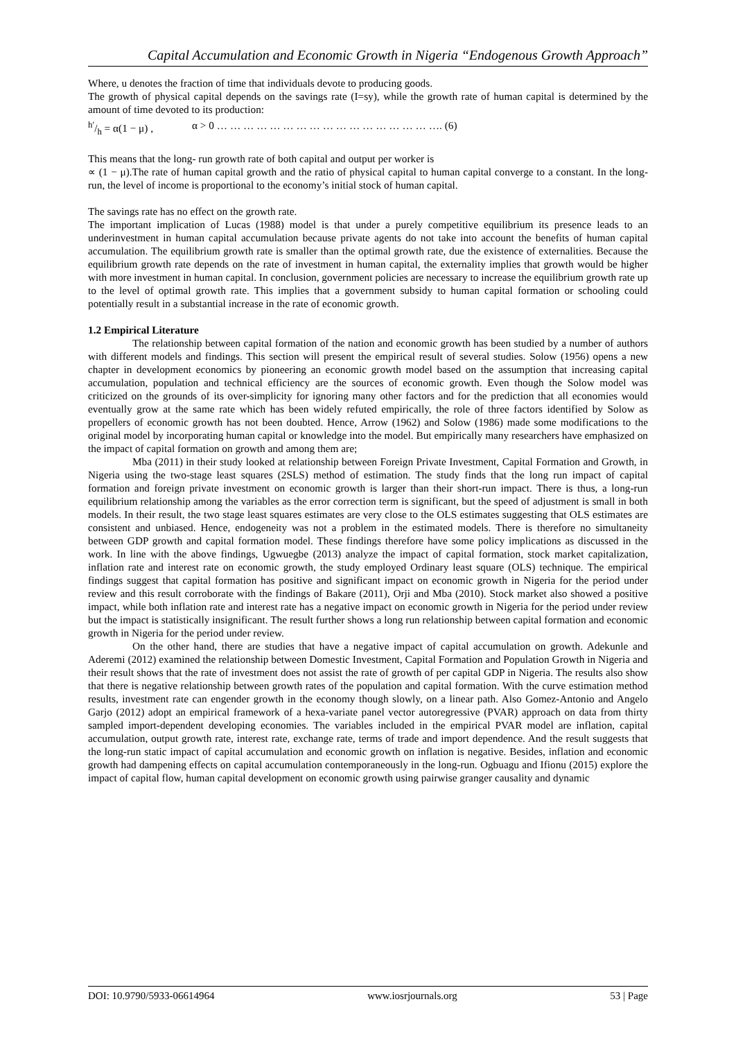Capital Accumulation and Economic Growth in Nigeria “Endogenous Growth Approach”
Where, u denotes the fraction of time that individuals devote to producing goods.
The growth of physical capital depends on the savings rate (I=sy), while the growth rate of human capital is determined by the amount of time devoted to its production:
h′/h = α(1 − μ) , α > 0 … … … … … … … … … … … … … … … … …. (6)
This means that the long- run growth rate of both capital and output per worker is
∝ (1 − μ).The rate of human capital growth and the ratio of physical capital to human capital converge to a constant. In the long- run, the level of income is proportional to the economy’s initial stock of human capital.
The savings rate has no effect on the growth rate.
The important implication of Lucas (1988) model is that under a purely competitive equilibrium its presence leads to an underinvestment in human capital accumulation because private agents do not take into account the benefits of human capital accumulation. The equilibrium growth rate is smaller than the optimal growth rate, due the existence of externalities. Because the equilibrium growth rate depends on the rate of investment in human capital, the externality implies that growth would be higher with more investment in human capital. In conclusion, government policies are necessary to increase the equilibrium growth rate up to the level of optimal growth rate. This implies that a government subsidy to human capital formation or schooling could potentially result in a substantial increase in the rate of economic growth.
1.2 Empirical Literature
The relationship between capital formation of the nation and economic growth has been studied by a number of authors with different models and findings. This section will present the empirical result of several studies. Solow (1956) opens a new chapter in development economics by pioneering an economic growth model based on the assumption that increasing capital accumulation, population and technical efficiency are the sources of economic growth. Even though the Solow model was criticized on the grounds of its over-simplicity for ignoring many other factors and for the prediction that all economies would eventually grow at the same rate which has been widely refuted empirically, the role of three factors identified by Solow as propellers of economic growth has not been doubted. Hence, Arrow (1962) and Solow (1986) made some modifications to the original model by incorporating human capital or knowledge into the model. But empirically many researchers have emphasized on the impact of capital formation on growth and among them are;
Mba (2011) in their study looked at relationship between Foreign Private Investment, Capital Formation and Growth, in Nigeria using the two-stage least squares (2SLS) method of estimation. The study finds that the long run impact of capital formation and foreign private investment on economic growth is larger than their short-run impact. There is thus, a long-run equilibrium relationship among the variables as the error correction term is significant, but the speed of adjustment is small in both models. In their result, the two stage least squares estimates are very close to the OLS estimates suggesting that OLS estimates are consistent and unbiased. Hence, endogeneity was not a problem in the estimated models. There is therefore no simultaneity between GDP growth and capital formation model. These findings therefore have some policy implications as discussed in the work. In line with the above findings, Ugwuegbe (2013) analyze the impact of capital formation, stock market capitalization, inflation rate and interest rate on economic growth, the study employed Ordinary least square (OLS) technique. The empirical findings suggest that capital formation has positive and significant impact on economic growth in Nigeria for the period under review and this result corroborate with the findings of Bakare (2011), Orji and Mba (2010). Stock market also showed a positive impact, while both inflation rate and interest rate has a negative impact on economic growth in Nigeria for the period under review but the impact is statistically insignificant. The result further shows a long run relationship between capital formation and economic growth in Nigeria for the period under review.
On the other hand, there are studies that have a negative impact of capital accumulation on growth. Adekunle and Aderemi (2012) examined the relationship between Domestic Investment, Capital Formation and Population Growth in Nigeria and their result shows that the rate of investment does not assist the rate of growth of per capital GDP in Nigeria. The results also show that there is negative relationship between growth rates of the population and capital formation. With the curve estimation method results, investment rate can engender growth in the economy though slowly, on a linear path. Also Gomez-Antonio and Angelo Garjo (2012) adopt an empirical framework of a hexa-variate panel vector autoregressive (PVAR) approach on data from thirty sampled import-dependent developing economies. The variables included in the empirical PVAR model are inflation, capital accumulation, output growth rate, interest rate, exchange rate, terms of trade and import dependence. And the result suggests that the long-run static impact of capital accumulation and economic growth on inflation is negative. Besides, inflation and economic growth had dampening effects on capital accumulation contemporaneously in the long-run. Ogbuagu and Ifionu (2015) explore the impact of capital flow, human capital development on economic growth using pairwise granger causality and dynamic
DOI: 10.9790/5933-06614964 www.iosrjournals.org 53 | Page